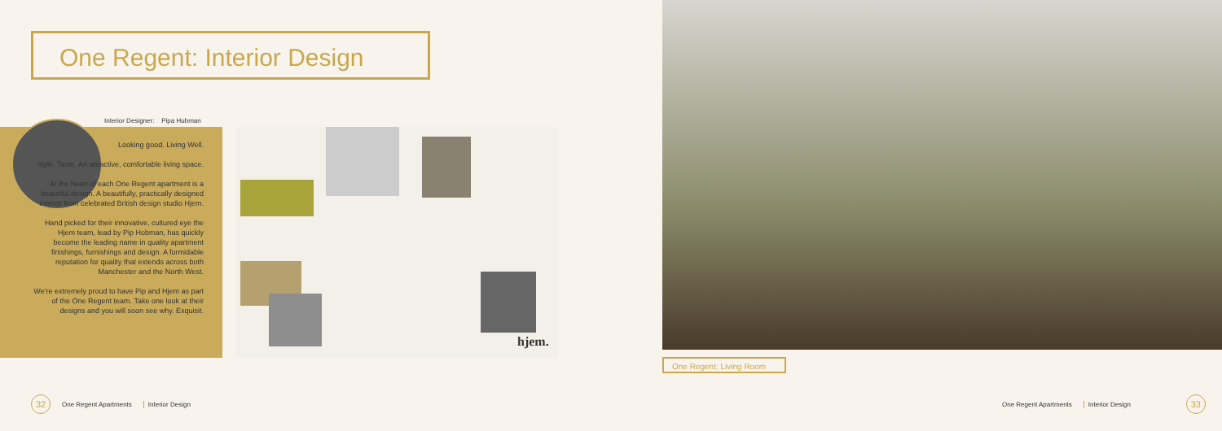One Regent: Interior Design
Interior Designer: Pipa Hubman
Looking good. Living Well.
Style. Taste. An attractive, comfortable living space.
At the heart of each One Regent apartment is a beautiful design. A beautifully, practically designed interior from celebrated British design studio Hjem.
Hand picked for their innovative, cultured eye the Hjem team, lead by Pip Hobman, has quickly become the leading name in quality apartment finishings, furnishings and design. A formidable reputation for quality that extends across both Manchester and the North West.
We're extremely proud to have Pip and Hjem as part of the One Regent team. Take one look at their designs and you will soon see why. Exquisit.
hjem.
One Regent: Living Room
32
One Regent Apartments Interior Design
One Regent Apartments Interior Design
33